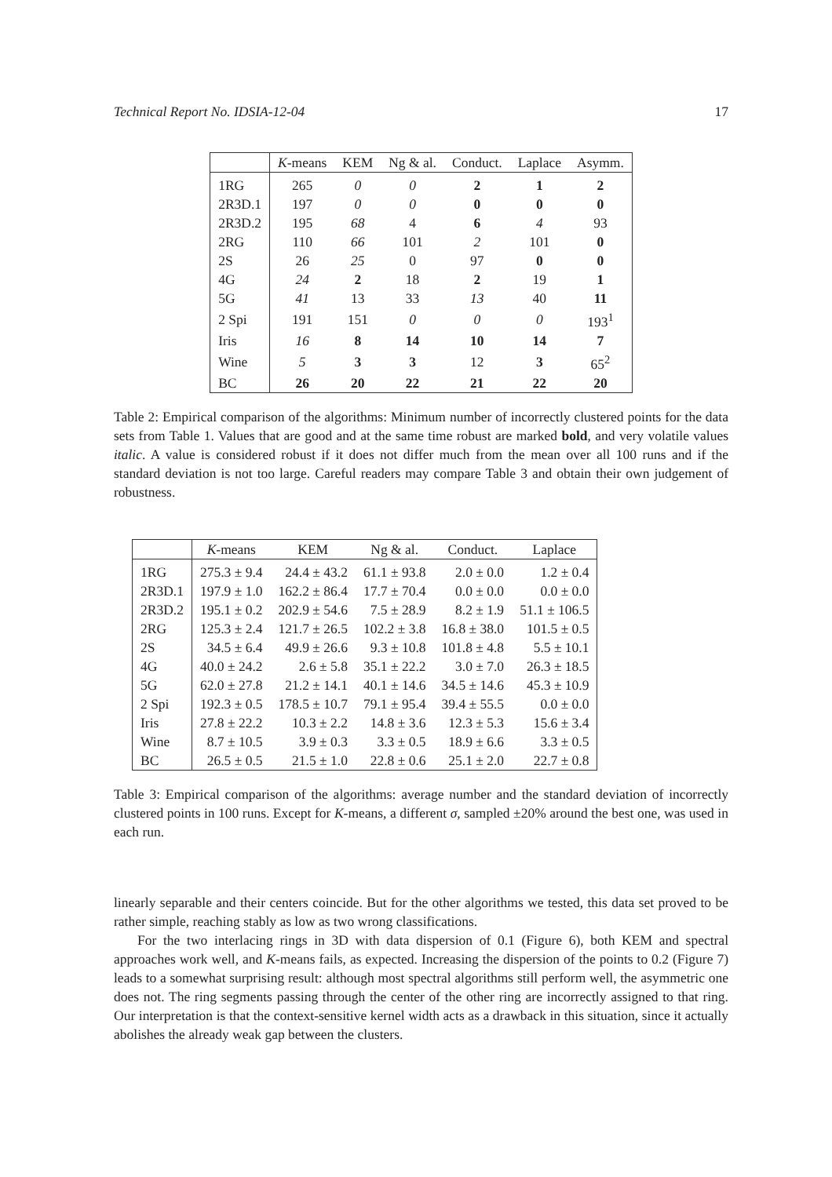Technical Report No. IDSIA-12-04 17
| | K -means | KEM | Ng & al. | Conduct. | Laplace | Asymm. |
| --- | --- | --- | --- | --- | --- | --- |
| 1RG | 265 | 0 | 0 | 2 | 1 | 2 |
| 2R3D.1 | 197 | 0 | 0 | 0 | 0 | 0 |
| 2R3D.2 | 195 | 68 | 4 | 6 | 4 | 93 |
| 2RG | 110 | 66 | 101 | 2 | 101 | 0 |
| 2S | 26 | 25 | 0 | 97 | 0 | 0 |
| 4G | 24 | 2 | 18 | 2 | 19 | 1 |
| 5G | 41 | 13 | 33 | 13 | 40 | 11 |
| 2 Spi | 191 | 151 | 0 | 0 | 0 | 193<sup>1</sup> |
| Iris | 16 | 8 | 14 | 10 | 14 | 7 |
| Wine | 5 | 3 | 3 | 12 | 3 | 65<sup>2</sup> |
| BC | 26 | 20 | 22 | 21 | 22 | 20 |
Table 2: Empirical comparison of the algorithms: Minimum number of incorrectly clustered points for the data sets from Table 1. Values that are good and at the same time robust are marked bold, and very volatile values italic. A value is considered robust if it does not differ much from the mean over all 100 runs and if the standard deviation is not too large. Careful readers may compare Table 3 and obtain their own judgement of robustness.
| | K -means | KEM | Ng & al. | Conduct. | Laplace |
| --- | --- | --- | --- | --- | --- |
| 1RG | 275.3 ± 9.4 | 24.4 ± 43.2 | 61.1 ± 93.8 | 2.0 ± 0.0 | 1.2 ± 0.4 |
| 2R3D.1 | 197.9 ± 1.0 | 162.2 ± 86.4 | 17.7 ± 70.4 | 0.0 ± 0.0 | 0.0 ± 0.0 |
| 2R3D.2 | 195.1 ± 0.2 | 202.9 ± 54.6 | 7.5 ± 28.9 | 8.2 ± 1.9 | 51.1 ± 106.5 |
| 2RG | 125.3 ± 2.4 | 121.7 ± 26.5 | 102.2 ± 3.8 | 16.8 ± 38.0 | 101.5 ± 0.5 |
| 2S | 34.5 ± 6.4 | 49.9 ± 26.6 | 9.3 ± 10.8 | 101.8 ± 4.8 | 5.5 ± 10.1 |
| 4G | 40.0 ± 24.2 | 2.6 ± 5.8 | 35.1 ± 22.2 | 3.0 ± 7.0 | 26.3 ± 18.5 |
| 5G | 62.0 ± 27.8 | 21.2 ± 14.1 | 40.1 ± 14.6 | 34.5 ± 14.6 | 45.3 ± 10.9 |
| 2 Spi | 192.3 ± 0.5 | 178.5 ± 10.7 | 79.1 ± 95.4 | 39.4 ± 55.5 | 0.0 ± 0.0 |
| Iris | 27.8 ± 22.2 | 10.3 ± 2.2 | 14.8 ± 3.6 | 12.3 ± 5.3 | 15.6 ± 3.4 |
| Wine | 8.7 ± 10.5 | 3.9 ± 0.3 | 3.3 ± 0.5 | 18.9 ± 6.6 | 3.3 ± 0.5 |
| BC | 26.5 ± 0.5 | 21.5 ± 1.0 | 22.8 ± 0.6 | 25.1 ± 2.0 | 22.7 ± 0.8 |
Table 3: Empirical comparison of the algorithms: average number and the standard deviation of incorrectly clustered points in 100 runs. Except for K-means, a different σ, sampled ±20% around the best one, was used in each run.
linearly separable and their centers coincide. But for the other algorithms we tested, this data set proved to be rather simple, reaching stably as low as two wrong classifications.
For the two interlacing rings in 3D with data dispersion of 0.1 (Figure 6), both KEM and spectral approaches work well, and K-means fails, as expected. Increasing the dispersion of the points to 0.2 (Figure 7) leads to a somewhat surprising result: although most spectral algorithms still perform well, the asymmetric one does not. The ring segments passing through the center of the other ring are incorrectly assigned to that ring. Our interpretation is that the context-sensitive kernel width acts as a drawback in this situation, since it actually abolishes the already weak gap between the clusters.